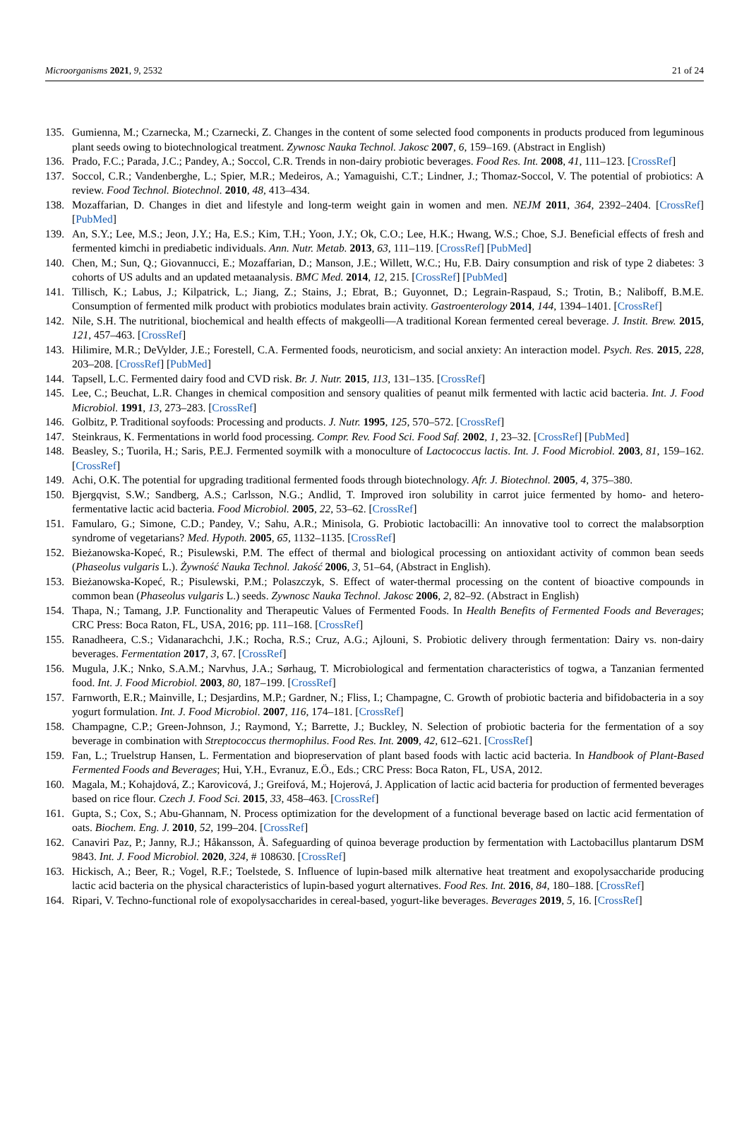Microorganisms 2021, 9, 2532 21 of 24
135. Gumienna, M.; Czarnecka, M.; Czarnecki, Z. Changes in the content of some selected food components in products produced from leguminous plant seeds owing to biotechnological treatment. Zywnosc Nauka Technol. Jakosc 2007, 6, 159–169. (Abstract in English)
136. Prado, F.C.; Parada, J.C.; Pandey, A.; Soccol, C.R. Trends in non-dairy probiotic beverages. Food Res. Int. 2008, 41, 111–123. [CrossRef]
137. Soccol, C.R.; Vandenberghe, L.; Spier, M.R.; Medeiros, A.; Yamaguishi, C.T.; Lindner, J.; Thomaz-Soccol, V. The potential of probiotics: A review. Food Technol. Biotechnol. 2010, 48, 413–434.
138. Mozaffarian, D. Changes in diet and lifestyle and long-term weight gain in women and men. NEJM 2011, 364, 2392–2404. [CrossRef] [PubMed]
139. An, S.Y.; Lee, M.S.; Jeon, J.Y.; Ha, E.S.; Kim, T.H.; Yoon, J.Y.; Ok, C.O.; Lee, H.K.; Hwang, W.S.; Choe, S.J. Beneficial effects of fresh and fermented kimchi in prediabetic individuals. Ann. Nutr. Metab. 2013, 63, 111–119. [CrossRef] [PubMed]
140. Chen, M.; Sun, Q.; Giovannucci, E.; Mozaffarian, D.; Manson, J.E.; Willett, W.C.; Hu, F.B. Dairy consumption and risk of type 2 diabetes: 3 cohorts of US adults and an updated metaanalysis. BMC Med. 2014, 12, 215. [CrossRef] [PubMed]
141. Tillisch, K.; Labus, J.; Kilpatrick, L.; Jiang, Z.; Stains, J.; Ebrat, B.; Guyonnet, D.; Legrain-Raspaud, S.; Trotin, B.; Naliboff, B.M.E. Consumption of fermented milk product with probiotics modulates brain activity. Gastroenterology 2014, 144, 1394–1401. [CrossRef]
142. Nile, S.H. The nutritional, biochemical and health effects of makgeolli—A traditional Korean fermented cereal beverage. J. Instit. Brew. 2015, 121, 457–463. [CrossRef]
143. Hilimire, M.R.; DeVylder, J.E.; Forestell, C.A. Fermented foods, neuroticism, and social anxiety: An interaction model. Psych. Res. 2015, 228, 203–208. [CrossRef] [PubMed]
144. Tapsell, L.C. Fermented dairy food and CVD risk. Br. J. Nutr. 2015, 113, 131–135. [CrossRef]
145. Lee, C.; Beuchat, L.R. Changes in chemical composition and sensory qualities of peanut milk fermented with lactic acid bacteria. Int. J. Food Microbiol. 1991, 13, 273–283. [CrossRef]
146. Golbitz, P. Traditional soyfoods: Processing and products. J. Nutr. 1995, 125, 570–572. [CrossRef]
147. Steinkraus, K. Fermentations in world food processing. Compr. Rev. Food Sci. Food Saf. 2002, 1, 23–32. [CrossRef] [PubMed]
148. Beasley, S.; Tuorila, H.; Saris, P.E.J. Fermented soymilk with a monoculture of Lactococcus lactis. Int. J. Food Microbiol. 2003, 81, 159–162. [CrossRef]
149. Achi, O.K. The potential for upgrading traditional fermented foods through biotechnology. Afr. J. Biotechnol. 2005, 4, 375–380.
150. Bjergqvist, S.W.; Sandberg, A.S.; Carlsson, N.G.; Andlid, T. Improved iron solubility in carrot juice fermented by homo- and hetero-fermentative lactic acid bacteria. Food Microbiol. 2005, 22, 53–62. [CrossRef]
151. Famularo, G.; Simone, C.D.; Pandey, V.; Sahu, A.R.; Minisola, G. Probiotic lactobacilli: An innovative tool to correct the malabsorption syndrome of vegetarians? Med. Hypoth. 2005, 65, 1132–1135. [CrossRef]
152. Bieżanowska-Kopeć, R.; Pisulewski, P.M. The effect of thermal and biological processing on antioxidant activity of common bean seeds (Phaseolus vulgaris L.). Żywność Nauka Technol. Jakość 2006, 3, 51–64, (Abstract in English).
153. Bieżanowska-Kopeć, R.; Pisulewski, P.M.; Polaszczyk, S. Effect of water-thermal processing on the content of bioactive compounds in common bean (Phaseolus vulgaris L.) seeds. Zywnosc Nauka Technol. Jakosc 2006, 2, 82–92. (Abstract in English)
154. Thapa, N.; Tamang, J.P. Functionality and Therapeutic Values of Fermented Foods. In Health Benefits of Fermented Foods and Beverages; CRC Press: Boca Raton, FL, USA, 2016; pp. 111–168. [CrossRef]
155. Ranadheera, C.S.; Vidanarachchi, J.K.; Rocha, R.S.; Cruz, A.G.; Ajlouni, S. Probiotic delivery through fermentation: Dairy vs. non-dairy beverages. Fermentation 2017, 3, 67. [CrossRef]
156. Mugula, J.K.; Nnko, S.A.M.; Narvhus, J.A.; Sørhaug, T. Microbiological and fermentation characteristics of togwa, a Tanzanian fermented food. Int. J. Food Microbiol. 2003, 80, 187–199. [CrossRef]
157. Farnworth, E.R.; Mainville, I.; Desjardins, M.P.; Gardner, N.; Fliss, I.; Champagne, C. Growth of probiotic bacteria and bifidobacteria in a soy yogurt formulation. Int. J. Food Microbiol. 2007, 116, 174–181. [CrossRef]
158. Champagne, C.P.; Green-Johnson, J.; Raymond, Y.; Barrette, J.; Buckley, N. Selection of probiotic bacteria for the fermentation of a soy beverage in combination with Streptococcus thermophilus. Food Res. Int. 2009, 42, 612–621. [CrossRef]
159. Fan, L.; Truelstrup Hansen, L. Fermentation and biopreservation of plant based foods with lactic acid bacteria. In Handbook of Plant-Based Fermented Foods and Beverages; Hui, Y.H., Evranuz, E.Ö., Eds.; CRC Press: Boca Raton, FL, USA, 2012.
160. Magala, M.; Kohajdová, Z.; Karovicová, J.; Greifová, M.; Hojerová, J. Application of lactic acid bacteria for production of fermented beverages based on rice flour. Czech J. Food Sci. 2015, 33, 458–463. [CrossRef]
161. Gupta, S.; Cox, S.; Abu-Ghannam, N. Process optimization for the development of a functional beverage based on lactic acid fermentation of oats. Biochem. Eng. J. 2010, 52, 199–204. [CrossRef]
162. Canaviri Paz, P.; Janny, R.J.; Håkansson, Å. Safeguarding of quinoa beverage production by fermentation with Lactobacillus plantarum DSM 9843. Int. J. Food Microbiol. 2020, 324, # 108630. [CrossRef]
163. Hickisch, A.; Beer, R.; Vogel, R.F.; Toelstede, S. Influence of lupin-based milk alternative heat treatment and exopolysaccharide producing lactic acid bacteria on the physical characteristics of lupin-based yogurt alternatives. Food Res. Int. 2016, 84, 180–188. [CrossRef]
164. Ripari, V. Techno-functional role of exopolysaccharides in cereal-based, yogurt-like beverages. Beverages 2019, 5, 16. [CrossRef]